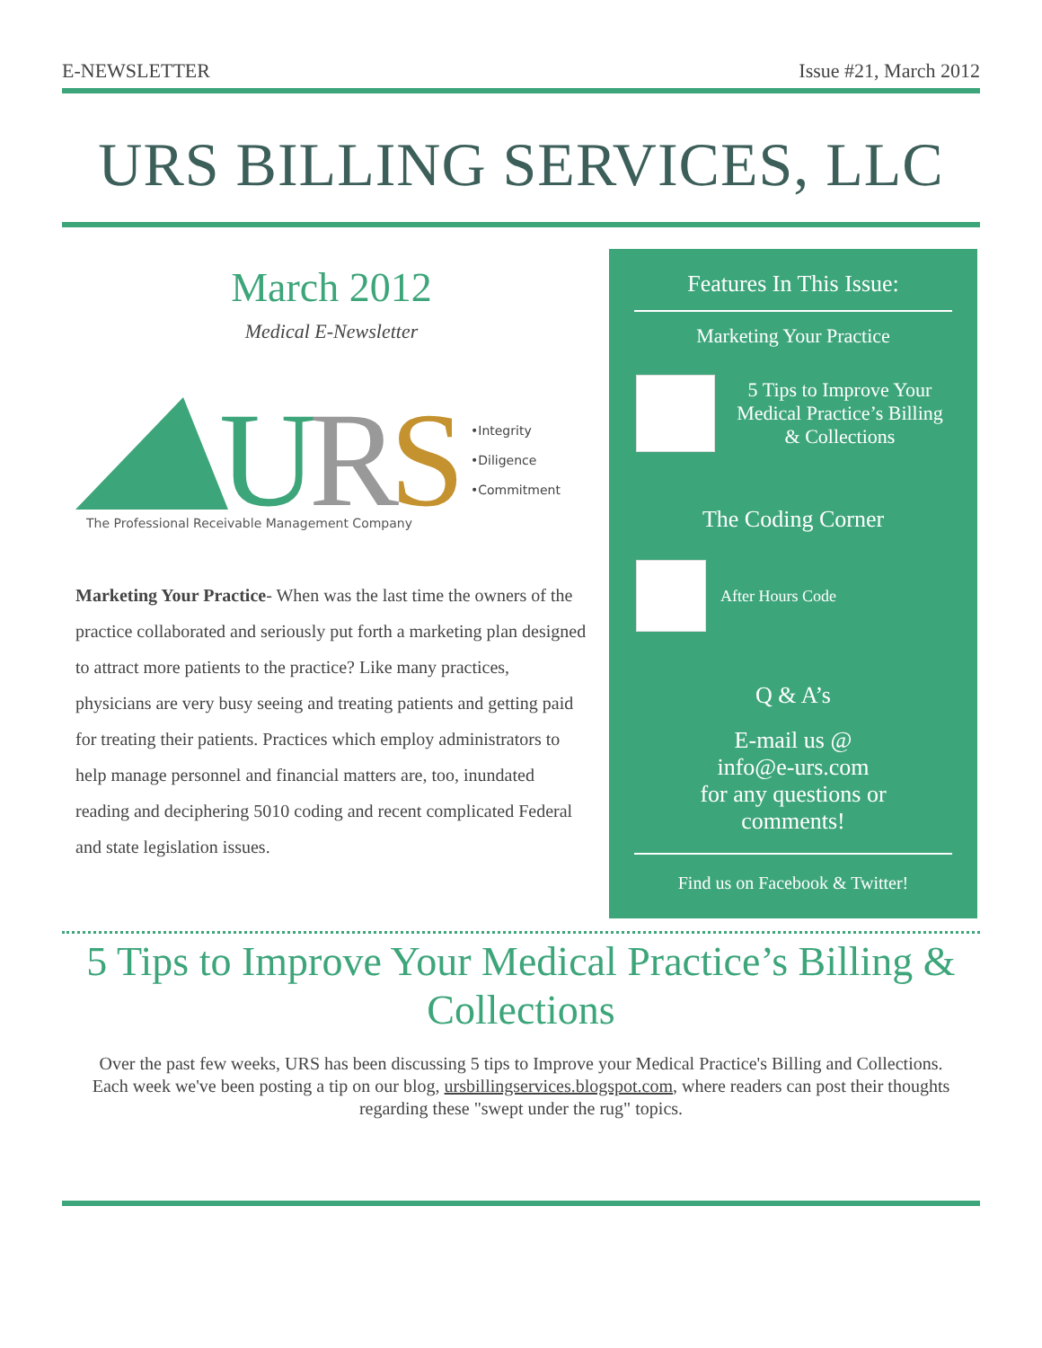E-NEWSLETTER Issue #21, March 2012
URS BILLING SERVICES, LLC
March 2012
Medical E-Newsletter
U
R
S
The Professional Receivable Management Company
•Integrity
•Diligence
•Commitment
Marketing Your Practice- When was the last time the owners of the practice collaborated and seriously put forth a marketing plan designed to attract more patients to the practice? Like many practices, physicians are very busy seeing and treating patients and getting paid for treating their patients. Practices which employ administrators to help manage personnel and financial matters are, too, inundated reading and deciphering 5010 coding and recent complicated Federal and state legislation issues.
Features In This Issue:
Marketing Your Practice
5 Tips to Improve Your Medical Practice’s Billing & Collections
The Coding Corner
After Hours Code
Q & A’s
E-mail us @
info@e-urs.com
for any questions or
comments!
Find us on Facebook & Twitter!
5 Tips to Improve Your Medical Practice’s Billing & Collections
Over the past few weeks, URS has been discussing 5 tips to Improve your Medical Practice's Billing and Collections. Each week we've been posting a tip on our blog, ursbillingservices.blogspot.com, where readers can post their thoughts regarding these "swept under the rug" topics.